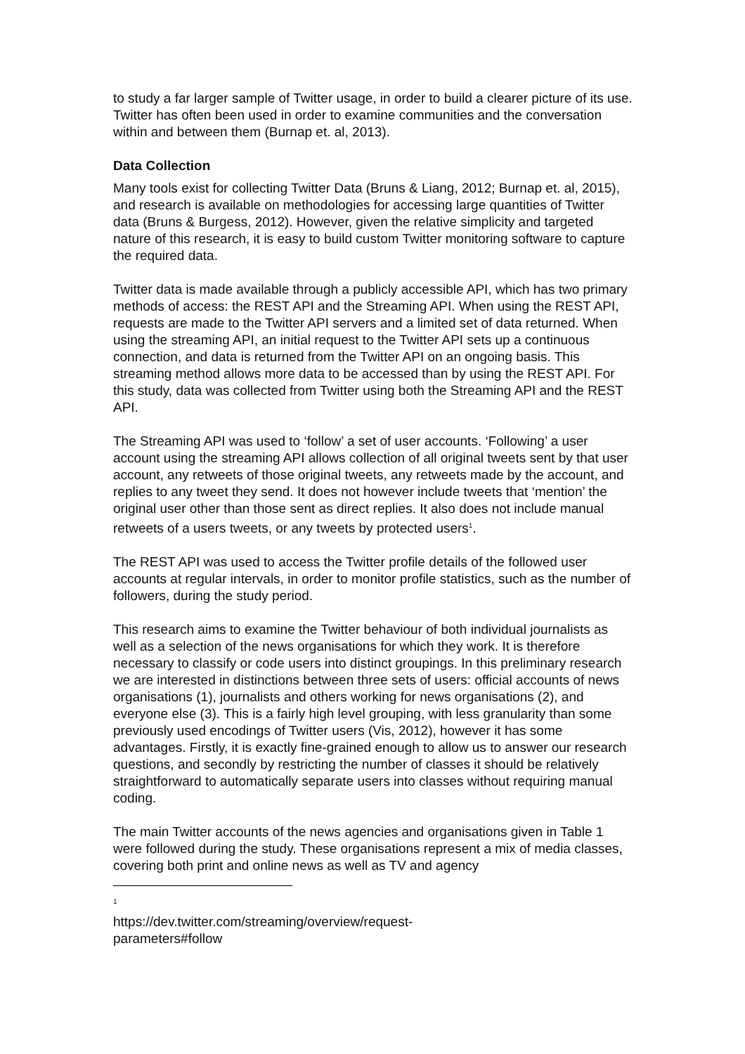to study a far larger sample of Twitter usage, in order to build a clearer picture of its use. Twitter has often been used in order to examine communities and the conversation within and between them (Burnap et. al, 2013).
Data Collection
Many tools exist for collecting Twitter Data (Bruns & Liang, 2012; Burnap et. al, 2015), and research is available on methodologies for accessing large quantities of Twitter data (Bruns & Burgess, 2012). However, given the relative simplicity and targeted nature of this research, it is easy to build custom Twitter monitoring software to capture the required data.
Twitter data is made available through a publicly accessible API, which has two primary methods of access: the REST API and the Streaming API. When using the REST API, requests are made to the Twitter API servers and a limited set of data returned. When using the streaming API, an initial request to the Twitter API sets up a continuous connection, and data is returned from the Twitter API on an ongoing basis. This streaming method allows more data to be accessed than by using the REST API. For this study, data was collected from Twitter using both the Streaming API and the REST API.
The Streaming API was used to ‘follow’ a set of user accounts. ‘Following’ a user account using the streaming API allows collection of all original tweets sent by that user account, any retweets of those original tweets, any retweets made by the account, and replies to any tweet they send. It does not however include tweets that ‘mention’ the original user other than those sent as direct replies. It also does not include manual retweets of a users tweets, or any tweets by protected users<sup>1</sup>.
The REST API was used to access the Twitter profile details of the followed user accounts at regular intervals, in order to monitor profile statistics, such as the number of followers, during the study period.
This research aims to examine the Twitter behaviour of both individual journalists as well as a selection of the news organisations for which they work. It is therefore necessary to classify or code users into distinct groupings. In this preliminary research we are interested in distinctions between three sets of users: official accounts of news organisations (1), journalists and others working for news organisations (2), and everyone else (3). This is a fairly high level grouping, with less granularity than some previously used encodings of Twitter users (Vis, 2012), however it has some advantages. Firstly, it is exactly fine-grained enough to allow us to answer our research questions, and secondly by restricting the number of classes it should be relatively straightforward to automatically separate users into classes without requiring manual coding.
The main Twitter accounts of the news agencies and organisations given in Table 1 were followed during the study. These organisations represent a mix of media classes, covering both print and online news as well as TV and agency
<sup>1</sup> https://dev.twitter.com/streaming/overview/request-parameters#follow